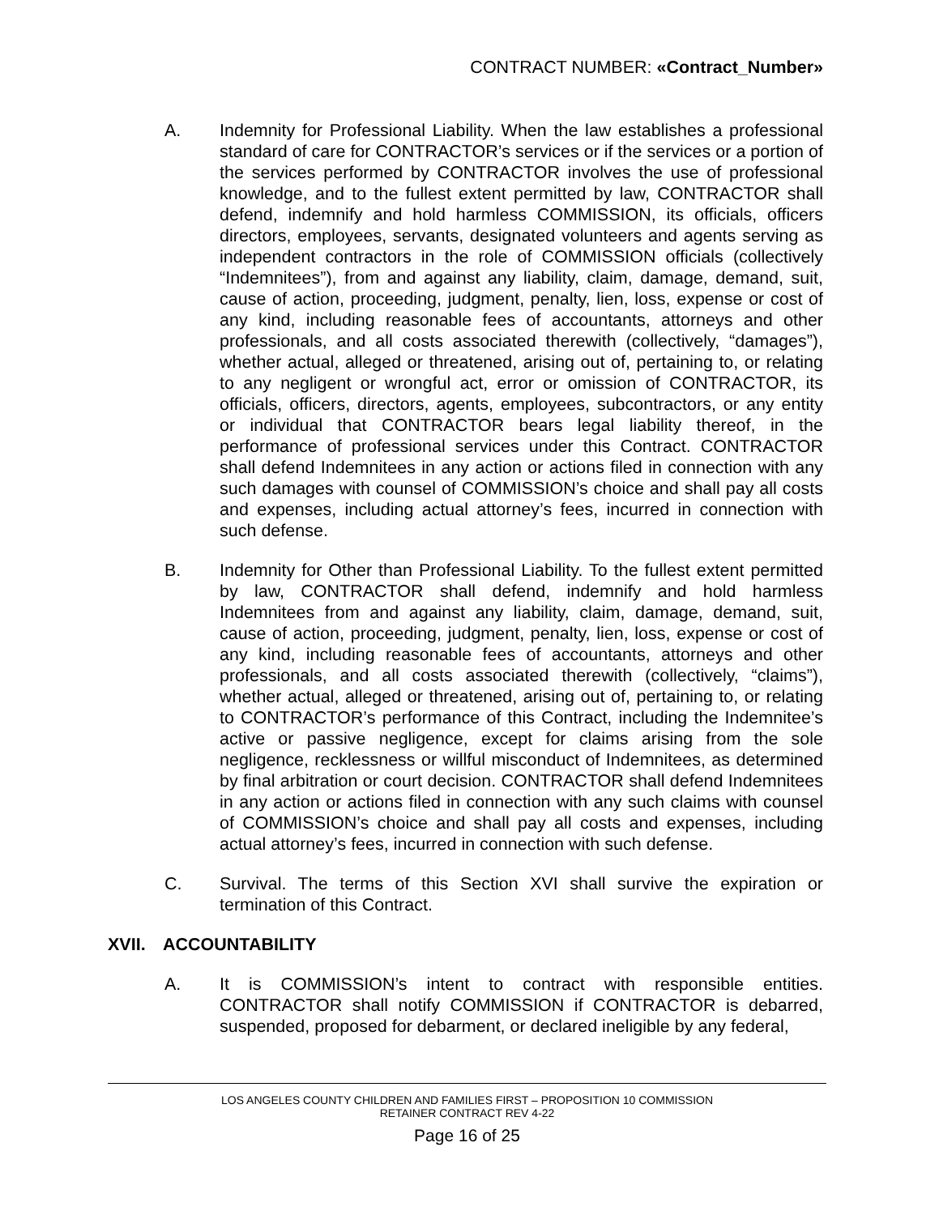CONTRACT NUMBER: «Contract_Number»
A. Indemnity for Professional Liability. When the law establishes a professional standard of care for CONTRACTOR’s services or if the services or a portion of the services performed by CONTRACTOR involves the use of professional knowledge, and to the fullest extent permitted by law, CONTRACTOR shall defend, indemnify and hold harmless COMMISSION, its officials, officers directors, employees, servants, designated volunteers and agents serving as independent contractors in the role of COMMISSION officials (collectively “Indemnitees”), from and against any liability, claim, damage, demand, suit, cause of action, proceeding, judgment, penalty, lien, loss, expense or cost of any kind, including reasonable fees of accountants, attorneys and other professionals, and all costs associated therewith (collectively, “damages”), whether actual, alleged or threatened, arising out of, pertaining to, or relating to any negligent or wrongful act, error or omission of CONTRACTOR, its officials, officers, directors, agents, employees, subcontractors, or any entity or individual that CONTRACTOR bears legal liability thereof, in the performance of professional services under this Contract. CONTRACTOR shall defend Indemnitees in any action or actions filed in connection with any such damages with counsel of COMMISSION’s choice and shall pay all costs and expenses, including actual attorney’s fees, incurred in connection with such defense.
B. Indemnity for Other than Professional Liability. To the fullest extent permitted by law, CONTRACTOR shall defend, indemnify and hold harmless Indemnitees from and against any liability, claim, damage, demand, suit, cause of action, proceeding, judgment, penalty, lien, loss, expense or cost of any kind, including reasonable fees of accountants, attorneys and other professionals, and all costs associated therewith (collectively, “claims”), whether actual, alleged or threatened, arising out of, pertaining to, or relating to CONTRACTOR’s performance of this Contract, including the Indemnitee’s active or passive negligence, except for claims arising from the sole negligence, recklessness or willful misconduct of Indemnitees, as determined by final arbitration or court decision. CONTRACTOR shall defend Indemnitees in any action or actions filed in connection with any such claims with counsel of COMMISSION’s choice and shall pay all costs and expenses, including actual attorney’s fees, incurred in connection with such defense.
C. Survival. The terms of this Section XVI shall survive the expiration or termination of this Contract.
XVII. ACCOUNTABILITY
A. It is COMMISSION’s intent to contract with responsible entities. CONTRACTOR shall notify COMMISSION if CONTRACTOR is debarred, suspended, proposed for debarment, or declared ineligible by any federal,
LOS ANGELES COUNTY CHILDREN AND FAMILIES FIRST – PROPOSITION 10 COMMISSION
RETAINER CONTRACT REV 4-22
Page 16 of 25